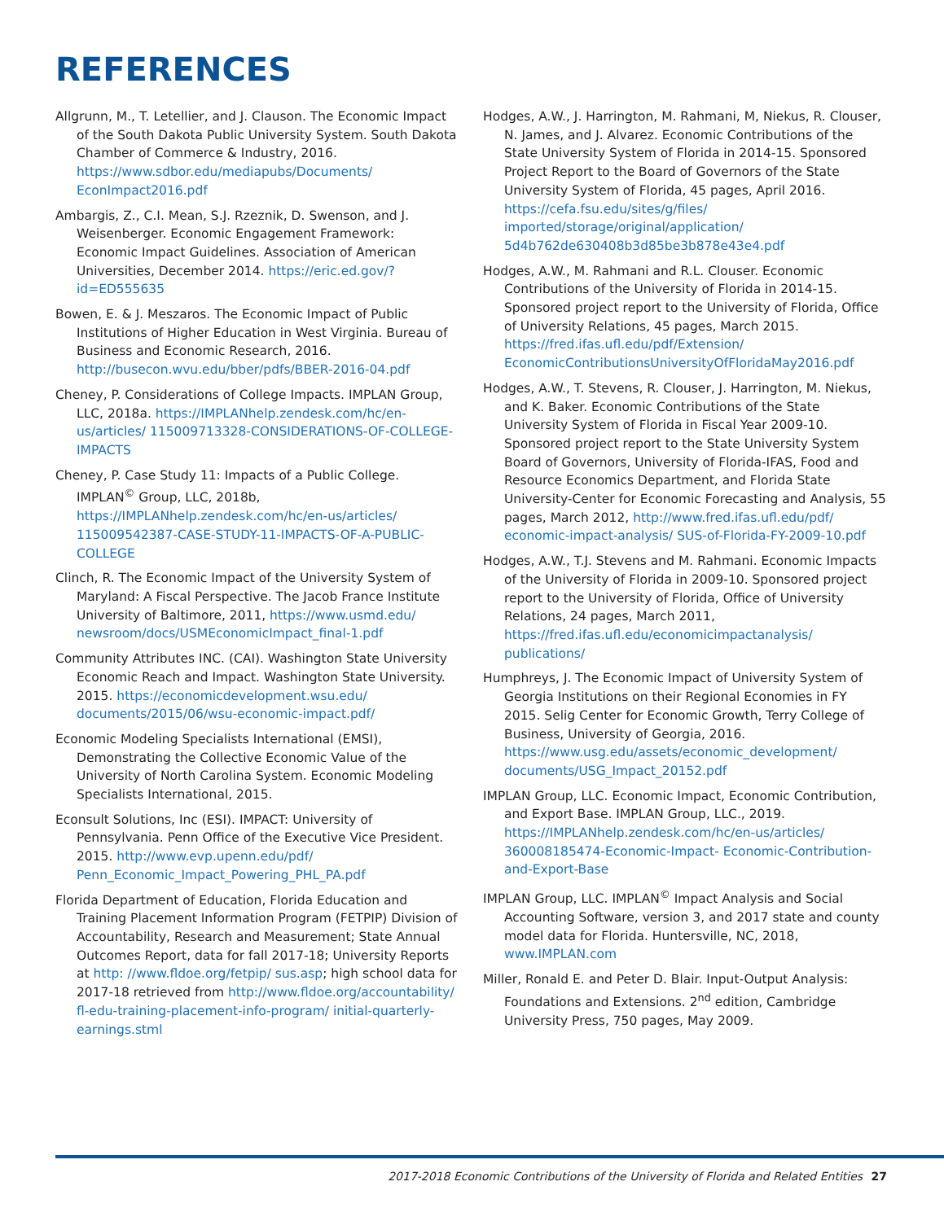REFERENCES
Allgrunn, M., T. Letellier, and J. Clauson. The Economic Impact of the South Dakota Public University System. South Dakota Chamber of Commerce & Industry, 2016. https://www.sdbor.edu/mediapubs/Documents/ EconImpact2016.pdf
Ambargis, Z., C.I. Mean, S.J. Rzeznik, D. Swenson, and J. Weisenberger. Economic Engagement Framework: Economic Impact Guidelines. Association of American Universities, December 2014. https://eric.ed.gov/?id=ED555635
Bowen, E. & J. Meszaros. The Economic Impact of Public Institutions of Higher Education in West Virginia. Bureau of Business and Economic Research, 2016. http://busecon.wvu.edu/bber/pdfs/BBER-2016-04.pdf
Cheney, P. Considerations of College Impacts. IMPLAN Group, LLC, 2018a. https://IMPLANhelp.zendesk.com/hc/en-us/articles/ 115009713328-CONSIDERATIONS-OF-COLLEGE-IMPACTS
Cheney, P. Case Study 11: Impacts of a Public College. IMPLAN<sup>©</sup> Group, LLC, 2018b, https://IMPLANhelp.zendesk.com/hc/en-us/articles/ 115009542387-CASE-STUDY-11-IMPACTS-OF-A-PUBLIC-COLLEGE
Clinch, R. The Economic Impact of the University System of Maryland: A Fiscal Perspective. The Jacob France Institute University of Baltimore, 2011, https://www.usmd.edu/ newsroom/docs/USMEconomicImpact_final-1.pdf
Community Attributes INC. (CAI). Washington State University Economic Reach and Impact. Washington State University. 2015. https://economicdevelopment.wsu.edu/ documents/2015/06/wsu-economic-impact.pdf/
Economic Modeling Specialists International (EMSI), Demonstrating the Collective Economic Value of the University of North Carolina System. Economic Modeling Specialists International, 2015.
Econsult Solutions, Inc (ESI). IMPACT: University of Pennsylvania. Penn Office of the Executive Vice President. 2015. http://www.evp.upenn.edu/pdf/ Penn_Economic_Impact_Powering_PHL_PA.pdf
Florida Department of Education, Florida Education and Training Placement Information Program (FETPIP) Division of Accountability, Research and Measurement; State Annual Outcomes Report, data for fall 2017-18; University Reports at http: //www.fldoe.org/fetpip/ sus.asp; high school data for 2017-18 retrieved from http://www.fldoe.org/accountability/ fl-edu-training-placement-info-program/ initial-quarterly-earnings.stml
Hodges, A.W., J. Harrington, M. Rahmani, M, Niekus, R. Clouser, N. James, and J. Alvarez. Economic Contributions of the State University System of Florida in 2014-15. Sponsored Project Report to the Board of Governors of the State University System of Florida, 45 pages, April 2016. https://cefa.fsu.edu/sites/g/files/ imported/storage/original/application/ 5d4b762de630408b3d85be3b878e43e4.pdf
Hodges, A.W., M. Rahmani and R.L. Clouser. Economic Contributions of the University of Florida in 2014-15. Sponsored project report to the University of Florida, Office of University Relations, 45 pages, March 2015. https://fred.ifas.ufl.edu/pdf/Extension/ EconomicContributionsUniversityOfFloridaMay2016.pdf
Hodges, A.W., T. Stevens, R. Clouser, J. Harrington, M. Niekus, and K. Baker. Economic Contributions of the State University System of Florida in Fiscal Year 2009-10. Sponsored project report to the State University System Board of Governors, University of Florida-IFAS, Food and Resource Economics Department, and Florida State University-Center for Economic Forecasting and Analysis, 55 pages, March 2012, http://www.fred.ifas.ufl.edu/pdf/ economic-impact-analysis/ SUS-of-Florida-FY-2009-10.pdf
Hodges, A.W., T.J. Stevens and M. Rahmani. Economic Impacts of the University of Florida in 2009-10. Sponsored project report to the University of Florida, Office of University Relations, 24 pages, March 2011, https://fred.ifas.ufl.edu/economicimpactanalysis/ publications/
Humphreys, J. The Economic Impact of University System of Georgia Institutions on their Regional Economies in FY 2015. Selig Center for Economic Growth, Terry College of Business, University of Georgia, 2016. https://www.usg.edu/assets/economic_development/ documents/USG_Impact_20152.pdf
IMPLAN Group, LLC. Economic Impact, Economic Contribution, and Export Base. IMPLAN Group, LLC., 2019. https://IMPLANhelp.zendesk.com/hc/en-us/articles/ 360008185474-Economic-Impact- Economic-Contribution-and-Export-Base
IMPLAN Group, LLC. IMPLAN<sup>©</sup> Impact Analysis and Social Accounting Software, version 3, and 2017 state and county model data for Florida. Huntersville, NC, 2018, www.IMPLAN.com
Miller, Ronald E. and Peter D. Blair. Input-Output Analysis: Foundations and Extensions. 2<sup>nd</sup> edition, Cambridge University Press, 750 pages, May 2009.
2017-2018 Economic Contributions of the University of Florida and Related Entities 27